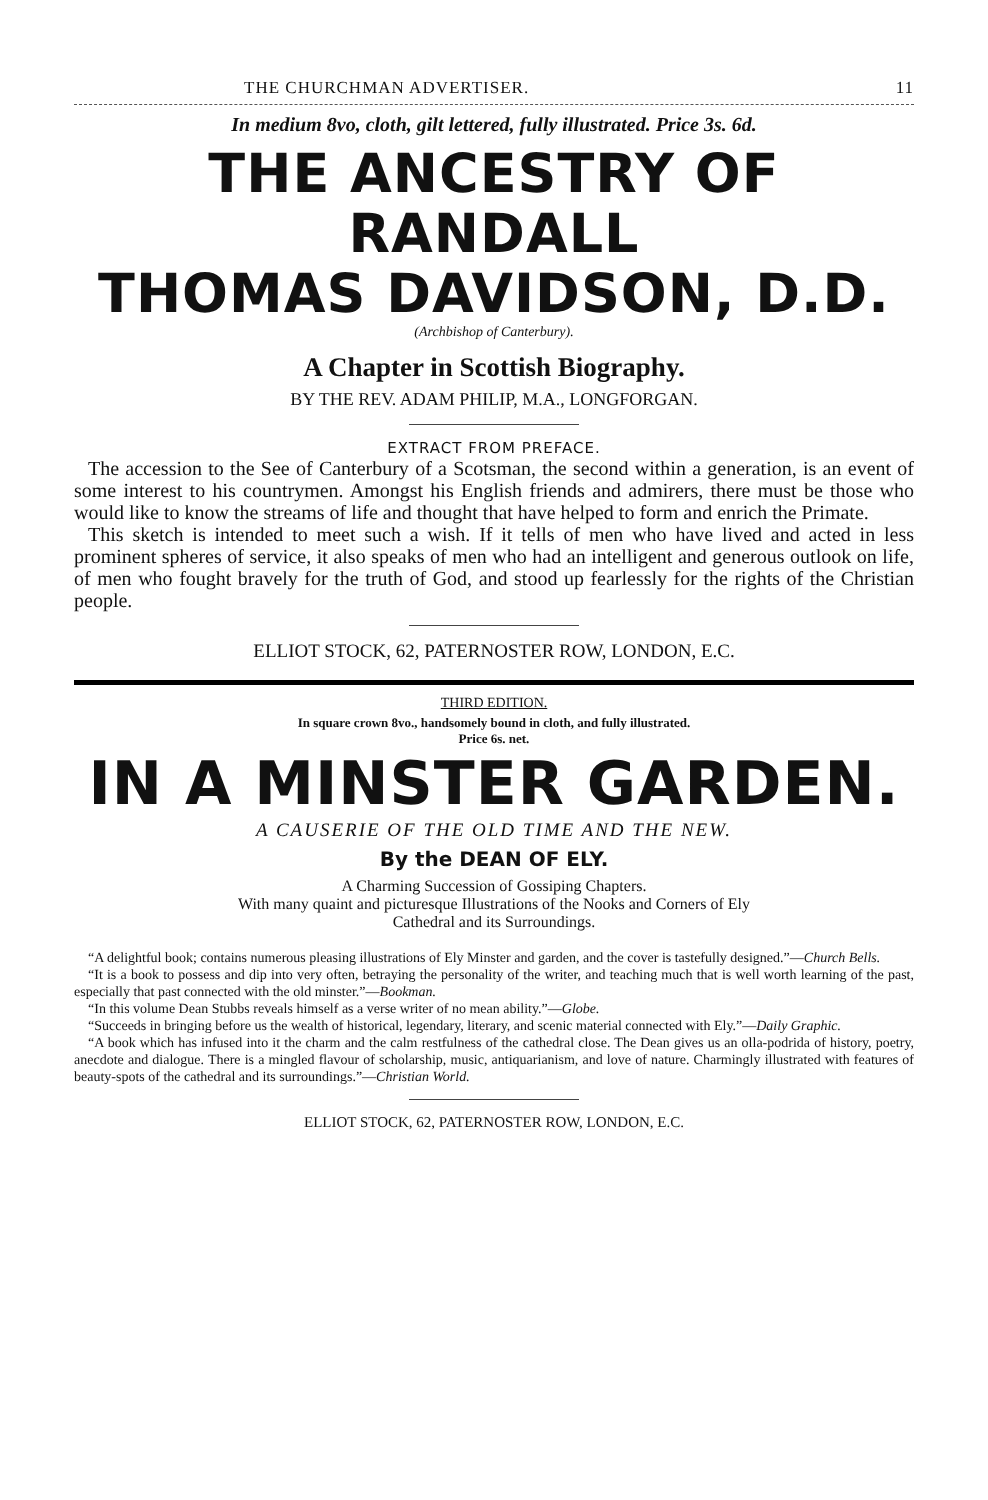THE CHURCHMAN ADVERTISER. 11
In medium 8vo, cloth, gilt lettered, fully illustrated. Price 3s. 6d.
THE ANCESTRY OF RANDALL
THOMAS DAVIDSON, D.D.
(Archbishop of Canterbury).
A Chapter in Scottish Biography.
BY THE REV. ADAM PHILIP, M.A., LONGFORGAN.
EXTRACT FROM PREFACE.
The accession to the See of Canterbury of a Scotsman, the second within a generation, is an event of some interest to his countrymen. Amongst his English friends and admirers, there must be those who would like to know the streams of life and thought that have helped to form and enrich the Primate.
This sketch is intended to meet such a wish. If it tells of men who have lived and acted in less prominent spheres of service, it also speaks of men who had an intelligent and generous outlook on life, of men who fought bravely for the truth of God, and stood up fearlessly for the rights of the Christian people.
ELLIOT STOCK, 62, PATERNOSTER ROW, LONDON, E.C.
THIRD EDITION.
In square crown 8vo., handsomely bound in cloth, and fully illustrated.
Price 6s. net.
IN A MINSTER GARDEN.
A CAUSERIE OF THE OLD TIME AND THE NEW.
By the DEAN OF ELY.
A Charming Succession of Gossiping Chapters.
With many quaint and picturesque Illustrations of the Nooks and Corners of Ely
Cathedral and its Surroundings.
“A delightful book; contains numerous pleasing illustrations of Ely Minster and garden, and the cover is tastefully designed.”—Church Bells.
“It is a book to possess and dip into very often, betraying the personality of the writer, and teaching much that is well worth learning of the past, especially that past connected with the old minster.”—Bookman.
“In this volume Dean Stubbs reveals himself as a verse writer of no mean ability.”—Globe.
“Succeeds in bringing before us the wealth of historical, legendary, literary, and scenic material connected with Ely.”—Daily Graphic.
“A book which has infused into it the charm and the calm restfulness of the cathedral close. The Dean gives us an olla-podrida of history, poetry, anecdote and dialogue. There is a mingled flavour of scholarship, music, antiquarianism, and love of nature. Charmingly illustrated with features of beauty-spots of the cathedral and its surroundings.”—Christian World.
ELLIOT STOCK, 62, PATERNOSTER ROW, LONDON, E.C.